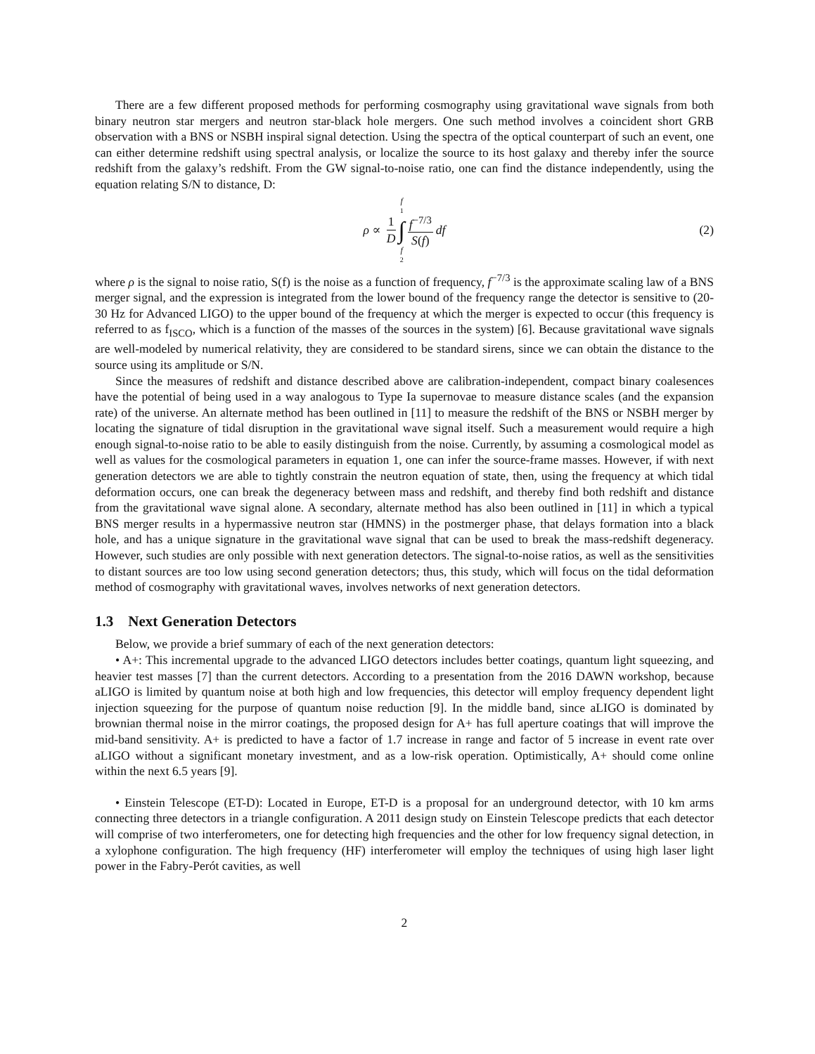There are a few different proposed methods for performing cosmography using gravitational wave signals from both binary neutron star mergers and neutron star-black hole mergers. One such method involves a coincident short GRB observation with a BNS or NSBH inspiral signal detection. Using the spectra of the optical counterpart of such an event, one can either determine redshift using spectral analysis, or localize the source to its host galaxy and thereby infer the source redshift from the galaxy’s redshift. From the GW signal-to-noise ratio, one can find the distance independently, using the equation relating S/N to distance, D:
ρ ∝ 1 D f<sub>1</sub> ∫ f<sub>2</sub> f<sup>−7/3</sup> S(f) df
(2)
where ρ is the signal to noise ratio, S(f) is the noise as a function of frequency, f<sup>−7/3</sup> is the approximate scaling law of a BNS merger signal, and the expression is integrated from the lower bound of the frequency range the detector is sensitive to (20-30 Hz for Advanced LIGO) to the upper bound of the frequency at which the merger is expected to occur (this frequency is referred to as f<sub>ISCO</sub>, which is a function of the masses of the sources in the system) [6]. Because gravitational wave signals are well-modeled by numerical relativity, they are considered to be standard sirens, since we can obtain the distance to the source using its amplitude or S/N.
Since the measures of redshift and distance described above are calibration-independent, compact binary coalesences have the potential of being used in a way analogous to Type Ia supernovae to measure distance scales (and the expansion rate) of the universe. An alternate method has been outlined in [11] to measure the redshift of the BNS or NSBH merger by locating the signature of tidal disruption in the gravitational wave signal itself. Such a measurement would require a high enough signal-to-noise ratio to be able to easily distinguish from the noise. Currently, by assuming a cosmological model as well as values for the cosmological parameters in equation 1, one can infer the source-frame masses. However, if with next generation detectors we are able to tightly constrain the neutron equation of state, then, using the frequency at which tidal deformation occurs, one can break the degeneracy between mass and redshift, and thereby find both redshift and distance from the gravitational wave signal alone. A secondary, alternate method has also been outlined in [11] in which a typical BNS merger results in a hypermassive neutron star (HMNS) in the postmerger phase, that delays formation into a black hole, and has a unique signature in the gravitational wave signal that can be used to break the mass-redshift degeneracy. However, such studies are only possible with next generation detectors. The signal-to-noise ratios, as well as the sensitivities to distant sources are too low using second generation detectors; thus, this study, which will focus on the tidal deformation method of cosmography with gravitational waves, involves networks of next generation detectors.
1.3 Next Generation Detectors
Below, we provide a brief summary of each of the next generation detectors:
• A+: This incremental upgrade to the advanced LIGO detectors includes better coatings, quantum light squeezing, and heavier test masses [7] than the current detectors. According to a presentation from the 2016 DAWN workshop, because aLIGO is limited by quantum noise at both high and low frequencies, this detector will employ frequency dependent light injection squeezing for the purpose of quantum noise reduction [9]. In the middle band, since aLIGO is dominated by brownian thermal noise in the mirror coatings, the proposed design for A+ has full aperture coatings that will improve the mid-band sensitivity. A+ is predicted to have a factor of 1.7 increase in range and factor of 5 increase in event rate over aLIGO without a significant monetary investment, and as a low-risk operation. Optimistically, A+ should come online within the next 6.5 years [9].
• Einstein Telescope (ET-D): Located in Europe, ET-D is a proposal for an underground detector, with 10 km arms connecting three detectors in a triangle configuration. A 2011 design study on Einstein Telescope predicts that each detector will comprise of two interferometers, one for detecting high frequencies and the other for low frequency signal detection, in a xylophone configuration. The high frequency (HF) interferometer will employ the techniques of using high laser light power in the Fabry-Perót cavities, as well
2